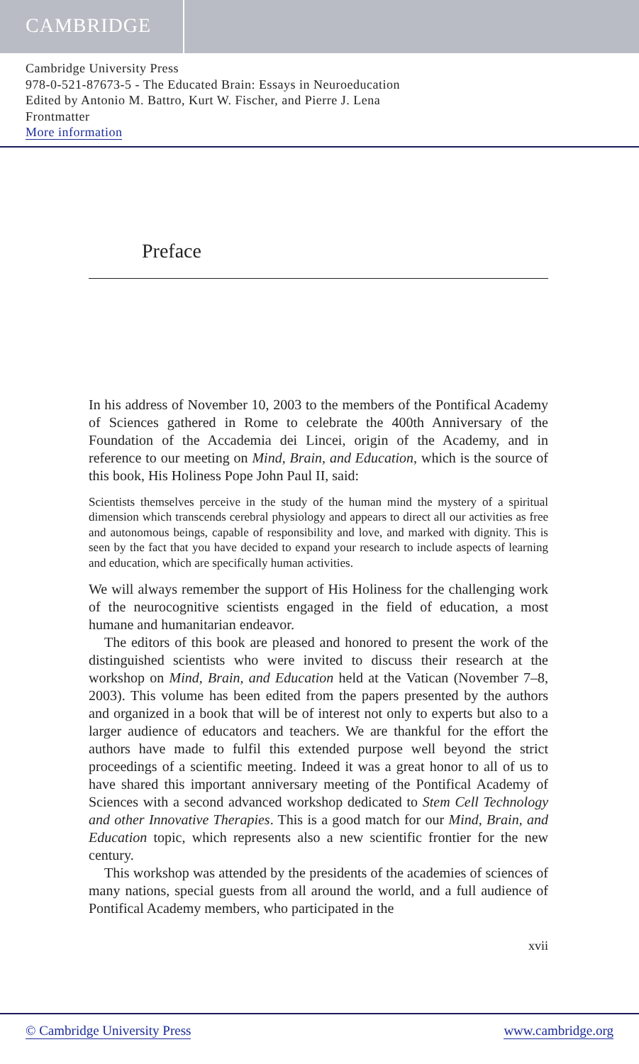CAMBRIDGE
Cambridge University Press
978-0-521-87673-5 - The Educated Brain: Essays in Neuroeducation
Edited by Antonio M. Battro, Kurt W. Fischer, and Pierre J. Lena
Frontmatter
More information
Preface
In his address of November 10, 2003 to the members of the Pontifical Academy of Sciences gathered in Rome to celebrate the 400th Anniversary of the Foundation of the Accademia dei Lincei, origin of the Academy, and in reference to our meeting on Mind, Brain, and Education, which is the source of this book, His Holiness Pope John Paul II, said:
Scientists themselves perceive in the study of the human mind the mystery of a spiritual dimension which transcends cerebral physiology and appears to direct all our activities as free and autonomous beings, capable of responsibility and love, and marked with dignity. This is seen by the fact that you have decided to expand your research to include aspects of learning and education, which are specifically human activities.
We will always remember the support of His Holiness for the challenging work of the neurocognitive scientists engaged in the field of education, a most humane and humanitarian endeavor.
The editors of this book are pleased and honored to present the work of the distinguished scientists who were invited to discuss their research at the workshop on Mind, Brain, and Education held at the Vatican (November 7–8, 2003). This volume has been edited from the papers presented by the authors and organized in a book that will be of interest not only to experts but also to a larger audience of educators and teachers. We are thankful for the effort the authors have made to fulfil this extended purpose well beyond the strict proceedings of a scientific meeting. Indeed it was a great honor to all of us to have shared this important anniversary meeting of the Pontifical Academy of Sciences with a second advanced workshop dedicated to Stem Cell Technology and other Innovative Therapies. This is a good match for our Mind, Brain, and Education topic, which represents also a new scientific frontier for the new century.
This workshop was attended by the presidents of the academies of sciences of many nations, special guests from all around the world, and a full audience of Pontifical Academy members, who participated in the
xvii
© Cambridge University Press www.cambridge.org